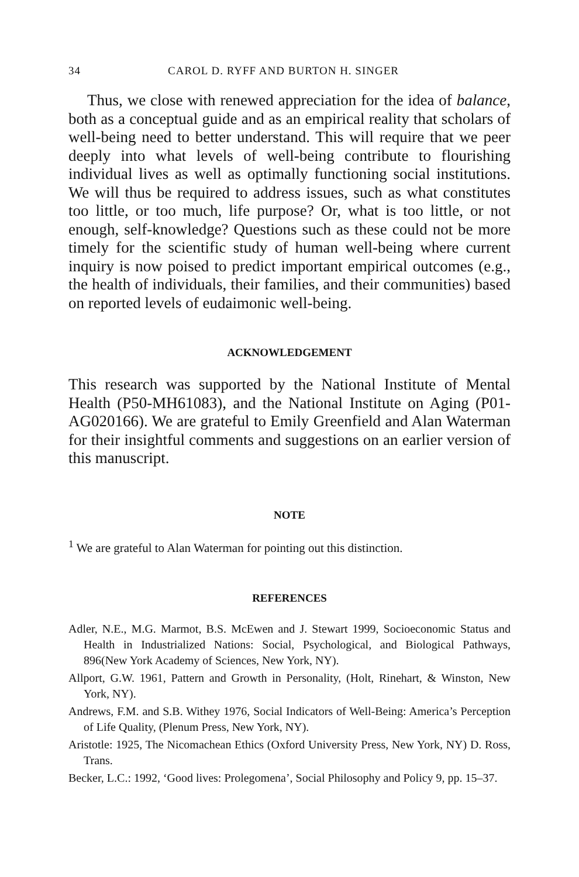34 CAROL D. RYFF AND BURTON H. SINGER
Thus, we close with renewed appreciation for the idea of balance, both as a conceptual guide and as an empirical reality that scholars of well-being need to better understand. This will require that we peer deeply into what levels of well-being contribute to flourishing individual lives as well as optimally functioning social institutions. We will thus be required to address issues, such as what constitutes too little, or too much, life purpose? Or, what is too little, or not enough, self-knowledge? Questions such as these could not be more timely for the scientific study of human well-being where current inquiry is now poised to predict important empirical outcomes (e.g., the health of individuals, their families, and their communities) based on reported levels of eudaimonic well-being.
ACKNOWLEDGEMENT
This research was supported by the National Institute of Mental Health (P50-MH61083), and the National Institute on Aging (P01-AG020166). We are grateful to Emily Greenfield and Alan Waterman for their insightful comments and suggestions on an earlier version of this manuscript.
NOTE
<sup>1</sup> We are grateful to Alan Waterman for pointing out this distinction.
REFERENCES
Adler, N.E., M.G. Marmot, B.S. McEwen and J. Stewart 1999, Socioeconomic Status and Health in Industrialized Nations: Social, Psychological, and Biological Pathways, 896(New York Academy of Sciences, New York, NY).
Allport, G.W. 1961, Pattern and Growth in Personality, (Holt, Rinehart, & Winston, New York, NY).
Andrews, F.M. and S.B. Withey 1976, Social Indicators of Well-Being: America’s Perception of Life Quality, (Plenum Press, New York, NY).
Aristotle: 1925, The Nicomachean Ethics (Oxford University Press, New York, NY) D. Ross, Trans.
Becker, L.C.: 1992, ‘Good lives: Prolegomena’, Social Philosophy and Policy 9, pp. 15–37.